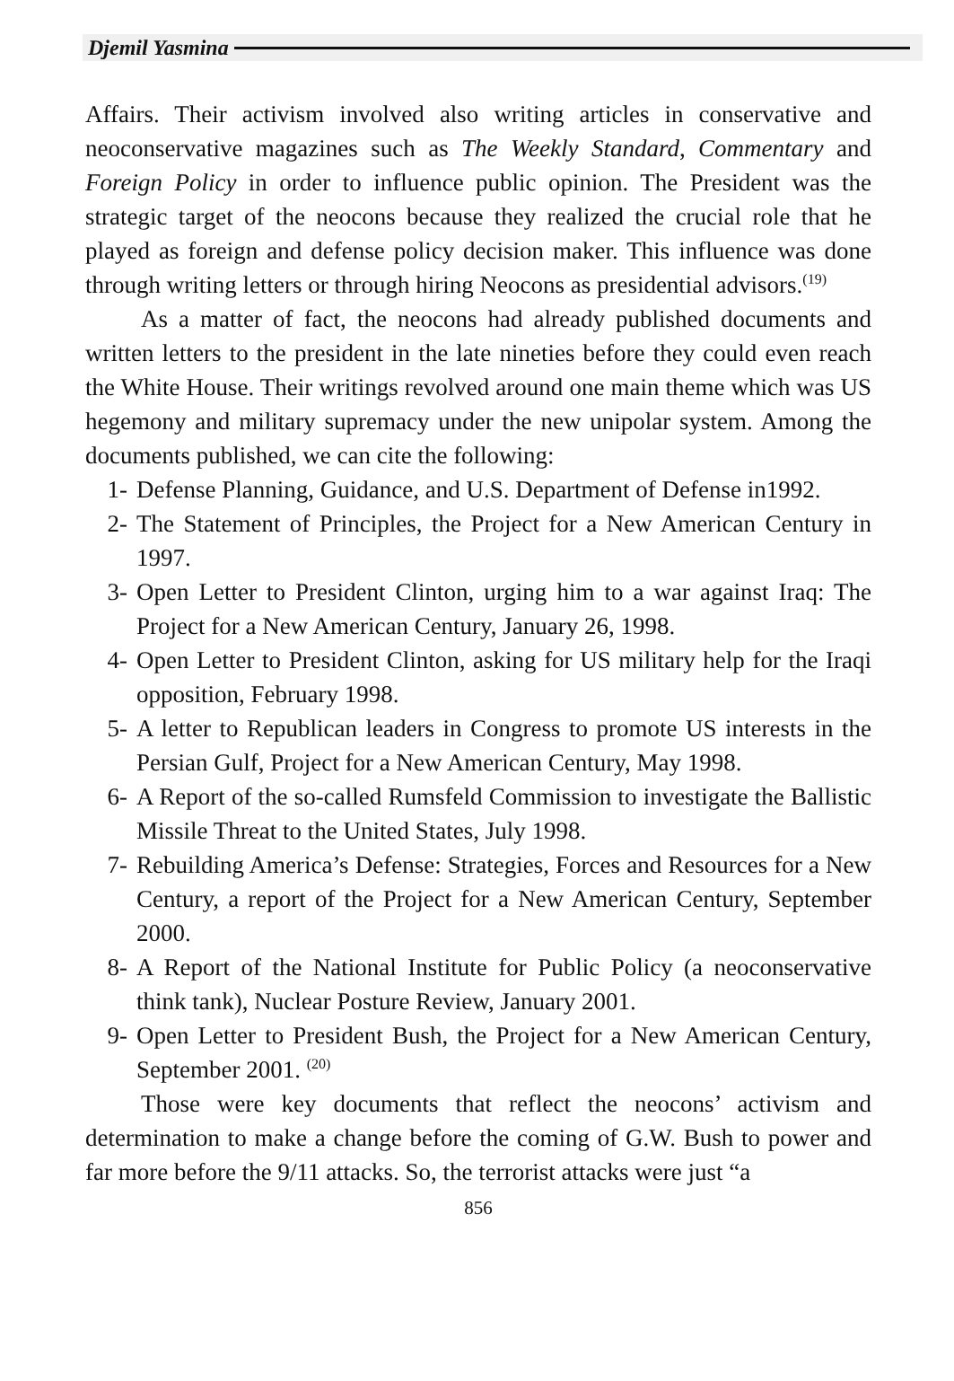Djemil Yasmina
Affairs. Their activism involved also writing articles in conservative and neoconservative magazines such as The Weekly Standard, Commentary and Foreign Policy in order to influence public opinion. The President was the strategic target of the neocons because they realized the crucial role that he played as foreign and defense policy decision maker. This influence was done through writing letters or through hiring Neocons as presidential advisors.<sup>(19)</sup>
As a matter of fact, the neocons had already published documents and written letters to the president in the late nineties before they could even reach the White House. Their writings revolved around one main theme which was US hegemony and military supremacy under the new unipolar system. Among the documents published, we can cite the following:
1- Defense Planning, Guidance, and U.S. Department of Defense in1992.
2- The Statement of Principles, the Project for a New American Century in 1997.
3- Open Letter to President Clinton, urging him to a war against Iraq: The Project for a New American Century, January 26, 1998.
4- Open Letter to President Clinton, asking for US military help for the Iraqi opposition, February 1998.
5- A letter to Republican leaders in Congress to promote US interests in the Persian Gulf, Project for a New American Century, May 1998.
6- A Report of the so-called Rumsfeld Commission to investigate the Ballistic Missile Threat to the United States, July 1998.
7- Rebuilding America’s Defense: Strategies, Forces and Resources for a New Century, a report of the Project for a New American Century, September 2000.
8- A Report of the National Institute for Public Policy (a neoconservative think tank), Nuclear Posture Review, January 2001.
9- Open Letter to President Bush, the Project for a New American Century, September 2001. <sup>(20)</sup>
Those were key documents that reflect the neocons’ activism and determination to make a change before the coming of G.W. Bush to power and far more before the 9/11 attacks. So, the terrorist attacks were just “a
856